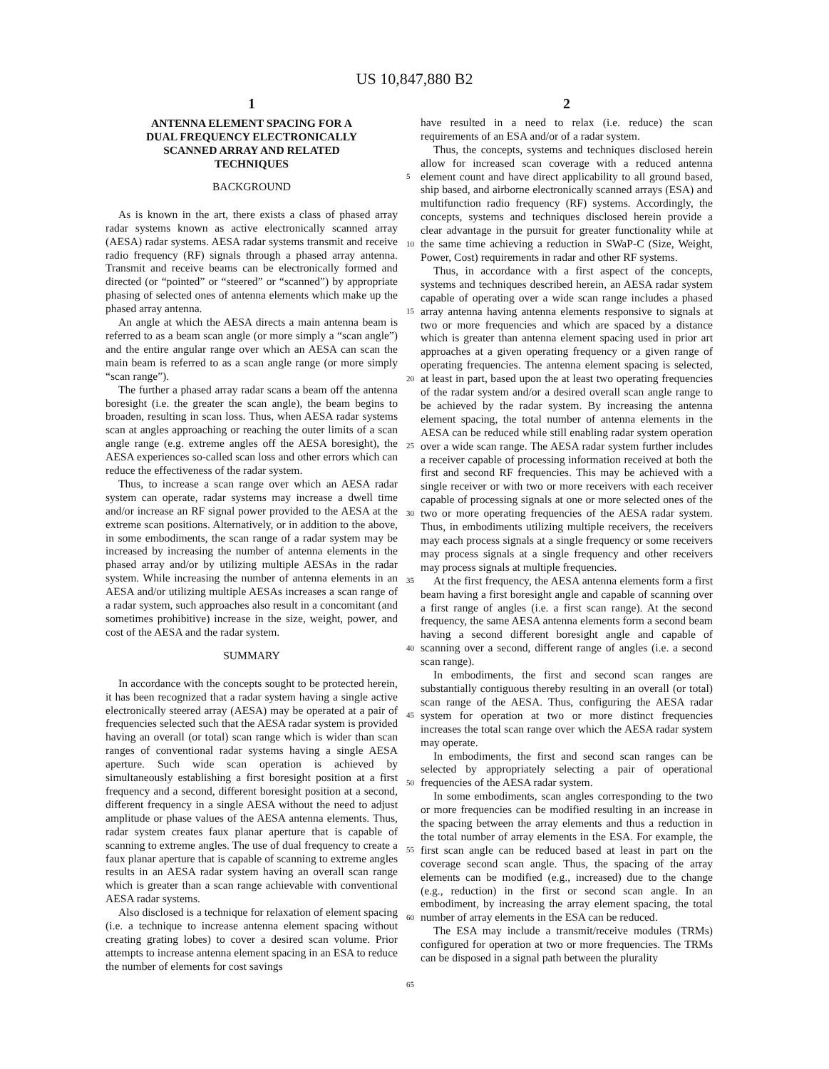US 10,847,880 B2
1
ANTENNA ELEMENT SPACING FOR A
DUAL FREQUENCY ELECTRONICALLY
SCANNED ARRAY AND RELATED
TECHNIQUES
BACKGROUND
As is known in the art, there exists a class of phased array radar systems known as active electronically scanned array (AESA) radar systems. AESA radar systems transmit and receive radio frequency (RF) signals through a phased array antenna. Transmit and receive beams can be electronically formed and directed (or “pointed” or “steered” or “scanned”) by appropriate phasing of selected ones of antenna elements which make up the phased array antenna.
An angle at which the AESA directs a main antenna beam is referred to as a beam scan angle (or more simply a “scan angle”) and the entire angular range over which an AESA can scan the main beam is referred to as a scan angle range (or more simply “scan range”).
The further a phased array radar scans a beam off the antenna boresight (i.e. the greater the scan angle), the beam begins to broaden, resulting in scan loss. Thus, when AESA radar systems scan at angles approaching or reaching the outer limits of a scan angle range (e.g. extreme angles off the AESA boresight), the AESA experiences so-called scan loss and other errors which can reduce the effectiveness of the radar system.
Thus, to increase a scan range over which an AESA radar system can operate, radar systems may increase a dwell time and/or increase an RF signal power provided to the AESA at the extreme scan positions. Alternatively, or in addition to the above, in some embodiments, the scan range of a radar system may be increased by increasing the number of antenna elements in the phased array and/or by utilizing multiple AESAs in the radar system. While increasing the number of antenna elements in an AESA and/or utilizing multiple AESAs increases a scan range of a radar system, such approaches also result in a concomitant (and sometimes prohibitive) increase in the size, weight, power, and cost of the AESA and the radar system.
SUMMARY
In accordance with the concepts sought to be protected herein, it has been recognized that a radar system having a single active electronically steered array (AESA) may be operated at a pair of frequencies selected such that the AESA radar system is provided having an overall (or total) scan range which is wider than scan ranges of conventional radar systems having a single AESA aperture. Such wide scan operation is achieved by simultaneously establishing a first boresight position at a first frequency and a second, different boresight position at a second, different frequency in a single AESA without the need to adjust amplitude or phase values of the AESA antenna elements. Thus, radar system creates faux planar aperture that is capable of scanning to extreme angles. The use of dual frequency to create a faux planar aperture that is capable of scanning to extreme angles results in an AESA radar system having an overall scan range which is greater than a scan range achievable with conventional AESA radar systems.
Also disclosed is a technique for relaxation of element spacing (i.e. a technique to increase antenna element spacing without creating grating lobes) to cover a desired scan volume. Prior attempts to increase antenna element spacing in an ESA to reduce the number of elements for cost savings
2
have resulted in a need to relax (i.e. reduce) the scan requirements of an ESA and/or of a radar system.
Thus, the concepts, systems and techniques disclosed herein allow for increased scan coverage with a reduced antenna element count and have direct applicability to all ground based, ship based, and airborne electronically scanned arrays (ESA) and multifunction radio frequency (RF) systems. Accordingly, the concepts, systems and techniques disclosed herein provide a clear advantage in the pursuit for greater functionality while at the same time achieving a reduction in SWaP-C (Size, Weight, Power, Cost) requirements in radar and other RF systems.
Thus, in accordance with a first aspect of the concepts, systems and techniques described herein, an AESA radar system capable of operating over a wide scan range includes a phased array antenna having antenna elements responsive to signals at two or more frequencies and which are spaced by a distance which is greater than antenna element spacing used in prior art approaches at a given operating frequency or a given range of operating frequencies. The antenna element spacing is selected, at least in part, based upon the at least two operating frequencies of the radar system and/or a desired overall scan angle range to be achieved by the radar system. By increasing the antenna element spacing, the total number of antenna elements in the AESA can be reduced while still enabling radar system operation over a wide scan range. The AESA radar system further includes a receiver capable of processing information received at both the first and second RF frequencies. This may be achieved with a single receiver or with two or more receivers with each receiver capable of processing signals at one or more selected ones of the two or more operating frequencies of the AESA radar system. Thus, in embodiments utilizing multiple receivers, the receivers may each process signals at a single frequency or some receivers may process signals at a single frequency and other receivers may process signals at multiple frequencies.
At the first frequency, the AESA antenna elements form a first beam having a first boresight angle and capable of scanning over a first range of angles (i.e. a first scan range). At the second frequency, the same AESA antenna elements form a second beam having a second different boresight angle and capable of scanning over a second, different range of angles (i.e. a second scan range).
In embodiments, the first and second scan ranges are substantially contiguous thereby resulting in an overall (or total) scan range of the AESA. Thus, configuring the AESA radar system for operation at two or more distinct frequencies increases the total scan range over which the AESA radar system may operate.
In embodiments, the first and second scan ranges can be selected by appropriately selecting a pair of operational frequencies of the AESA radar system.
In some embodiments, scan angles corresponding to the two or more frequencies can be modified resulting in an increase in the spacing between the array elements and thus a reduction in the total number of array elements in the ESA. For example, the first scan angle can be reduced based at least in part on the coverage second scan angle. Thus, the spacing of the array elements can be modified (e.g., increased) due to the change (e.g., reduction) in the first or second scan angle. In an embodiment, by increasing the array element spacing, the total number of array elements in the ESA can be reduced.
The ESA may include a transmit/receive modules (TRMs) configured for operation at two or more frequencies. The TRMs can be disposed in a signal path between the plurality
5
10
15
20
25
30
35
40
45
50
55
60
65